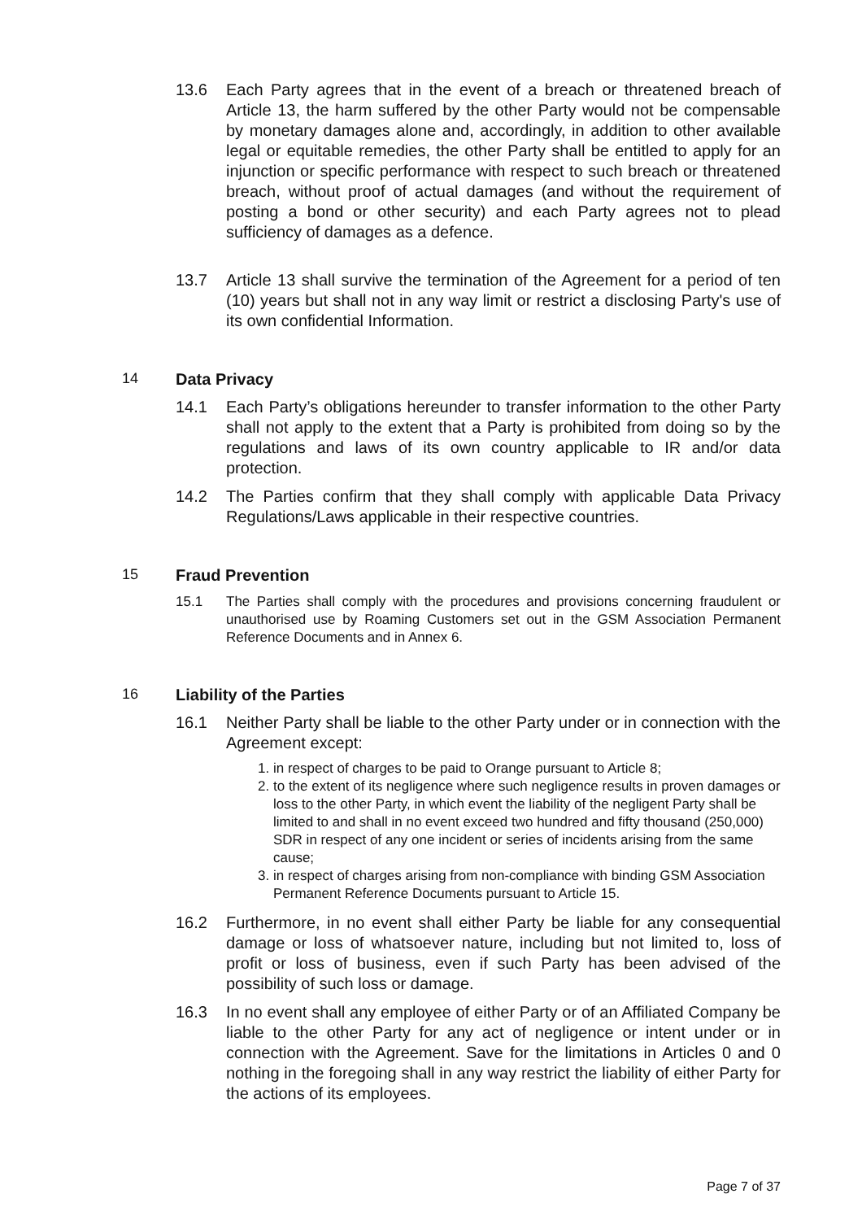13.6 Each Party agrees that in the event of a breach or threatened breach of Article 13, the harm suffered by the other Party would not be compensable by monetary damages alone and, accordingly, in addition to other available legal or equitable remedies, the other Party shall be entitled to apply for an injunction or specific performance with respect to such breach or threatened breach, without proof of actual damages (and without the requirement of posting a bond or other security) and each Party agrees not to plead sufficiency of damages as a defence.
13.7 Article 13 shall survive the termination of the Agreement for a period of ten (10) years but shall not in any way limit or restrict a disclosing Party's use of its own confidential Information.
14 Data Privacy
14.1 Each Party’s obligations hereunder to transfer information to the other Party shall not apply to the extent that a Party is prohibited from doing so by the regulations and laws of its own country applicable to IR and/or data protection.
14.2 The Parties confirm that they shall comply with applicable Data Privacy Regulations/Laws applicable in their respective countries.
15 Fraud Prevention
15.1 The Parties shall comply with the procedures and provisions concerning fraudulent or unauthorised use by Roaming Customers set out in the GSM Association Permanent Reference Documents and in Annex 6.
16 Liability of the Parties
16.1 Neither Party shall be liable to the other Party under or in connection with the Agreement except:
1. in respect of charges to be paid to Orange pursuant to Article 8;
2. to the extent of its negligence where such negligence results in proven damages or loss to the other Party, in which event the liability of the negligent Party shall be limited to and shall in no event exceed two hundred and fifty thousand (250,000) SDR in respect of any one incident or series of incidents arising from the same cause;
3. in respect of charges arising from non-compliance with binding GSM Association Permanent Reference Documents pursuant to Article 15.
16.2 Furthermore, in no event shall either Party be liable for any consequential damage or loss of whatsoever nature, including but not limited to, loss of profit or loss of business, even if such Party has been advised of the possibility of such loss or damage.
16.3 In no event shall any employee of either Party or of an Affiliated Company be liable to the other Party for any act of negligence or intent under or in connection with the Agreement. Save for the limitations in Articles 0 and 0 nothing in the foregoing shall in any way restrict the liability of either Party for the actions of its employees.
Page 7 of 37